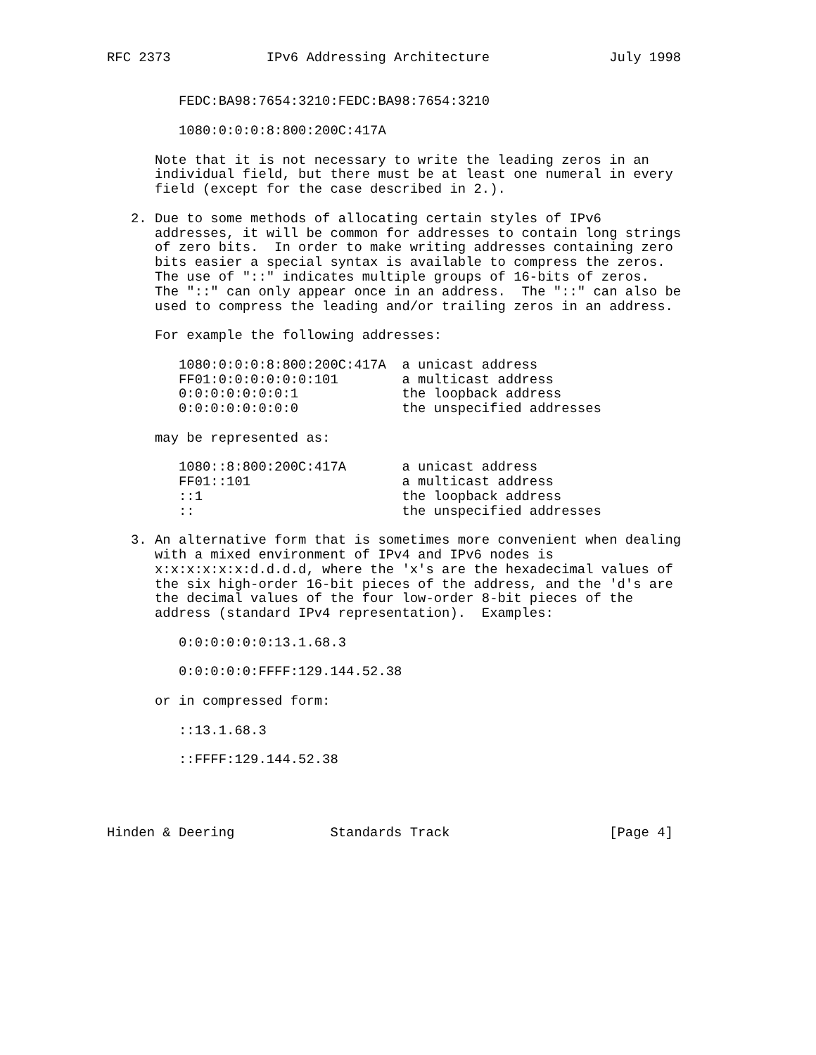RFC 2373            IPv6 Addressing Architecture               July 1998


         FEDC:BA98:7654:3210:FEDC:BA98:7654:3210

         1080:0:0:0:8:800:200C:417A

      Note that it is not necessary to write the leading zeros in an
      individual field, but there must be at least one numeral in every
      field (except for the case described in 2.).

   2. Due to some methods of allocating certain styles of IPv6
      addresses, it will be common for addresses to contain long strings
      of zero bits.  In order to make writing addresses containing zero
      bits easier a special syntax is available to compress the zeros.
      The use of "::" indicates multiple groups of 16-bits of zeros.
      The "::" can only appear once in an address.  The "::" can also be
      used to compress the leading and/or trailing zeros in an address.

      For example the following addresses:

         1080:0:0:0:8:800:200C:417A  a unicast address
         FF01:0:0:0:0:0:0:101        a multicast address
         0:0:0:0:0:0:0:1             the loopback address
         0:0:0:0:0:0:0:0             the unspecified addresses

      may be represented as:

         1080::8:800:200C:417A       a unicast address
         FF01::101                   a multicast address
         ::1                         the loopback address
         ::                          the unspecified addresses

   3. An alternative form that is sometimes more convenient when dealing
      with a mixed environment of IPv4 and IPv6 nodes is
      x:x:x:x:x:x:d.d.d.d, where the 'x's are the hexadecimal values of
      the six high-order 16-bit pieces of the address, and the 'd's are
      the decimal values of the four low-order 8-bit pieces of the
      address (standard IPv4 representation).  Examples:

         0:0:0:0:0:0:13.1.68.3

         0:0:0:0:0:FFFF:129.144.52.38

      or in compressed form:

         ::13.1.68.3

         ::FFFF:129.144.52.38




Hinden & Deering            Standards Track                    [Page 4]